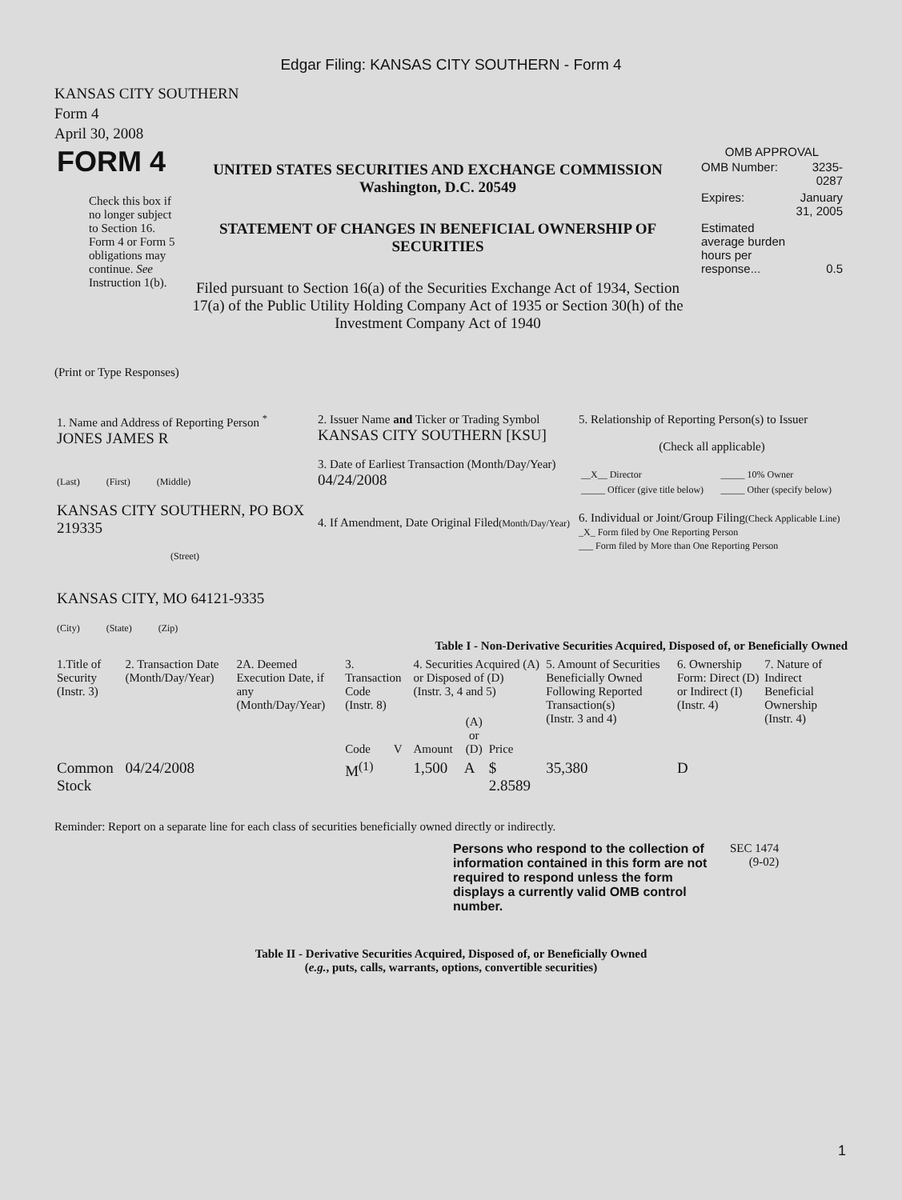Edgar Filing: KANSAS CITY SOUTHERN - Form 4
KANSAS CITY SOUTHERN
Form 4
April 30, 2008
| FORM 4 Check this box if no longer subject to Section 16. Form 4 or Form 5 obligations may continue. See Instruction 1(b). | UNITED STATES SECURITIES AND EXCHANGE COMMISSION Washington, D.C. 20549 STATEMENT OF CHANGES IN BENEFICIAL OWNERSHIP OF SECURITIES Filed pursuant to Section 16(a) of the Securities Exchange Act of 1934, Section 17(a) of the Public Utility Holding Company Act of 1935 or Section 30(h) of the Investment Company Act of 1940 | OMB APPROVAL / OMB Number: / 3235-0287 / / Expires: / January 31, 2005 / / Estimated average burden hours per response... / 0.5 / |
(Print or Type Responses)
| 1. Name and Address of Reporting Person <sup>*</sup> JONES JAMES R (Last) (First) (Middle) KANSAS CITY SOUTHERN, PO BOX 219335 (Street) KANSAS CITY, MO 64121-9335 (City) (State) (Zip) | 2. Issuer Name and Ticker or Trading Symbol KANSAS CITY SOUTHERN [KSU] 3. Date of Earliest Transaction (Month/Day/Year) 04/24/2008 4. If Amendment, Date Original Filed (Month/Day/Year) | 5. Relationship of Reporting Person(s) to Issuer (Check all applicable) / __X__ Director / _____ 10% Owner / / _____ Officer (give title below) / _____ Other (specify below) / 6. Individual or Joint/Group Filing (Check Applicable Line) _X_ Form filed by One Reporting Person ___ Form filed by More than One Reporting Person |
Table I - Non-Derivative Securities Acquired, Disposed of, or Beneficially Owned
| 1.Title of Security (Instr. 3) | 2. Transaction Date (Month/Day/Year) | 2A. Deemed Execution Date, if any (Month/Day/Year) | 3. Transaction Code (Instr. 8) | | 4. Securities Acquired (A) or Disposed of (D) (Instr. 3, 4 and 5) | | | 5. Amount of Securities Beneficially Owned Following Reported Transaction(s) (Instr. 3 and 4) | 6. Ownership Form: Direct (D) or Indirect (I) (Instr. 4) | 7. Nature of Indirect Beneficial Ownership (Instr. 4) |
| --- | --- | --- | --- | --- | --- | --- | --- | --- | --- | --- |
| | | | Code | V | Amount | (A) or (D) | Price | | | |
| Common Stock | 04/24/2008 | | M<sup>(1)</sup> | | 1,500 | A | $ 2.8589 | 35,380 | D | |
Reminder: Report on a separate line for each class of securities beneficially owned directly or indirectly.
| Persons who respond to the collection of information contained in this form are not required to respond unless the form displays a currently valid OMB control number. | SEC 1474 (9-02) |
Table II - Derivative Securities Acquired, Disposed of, or Beneficially Owned
(e.g., puts, calls, warrants, options, convertible securities)
1